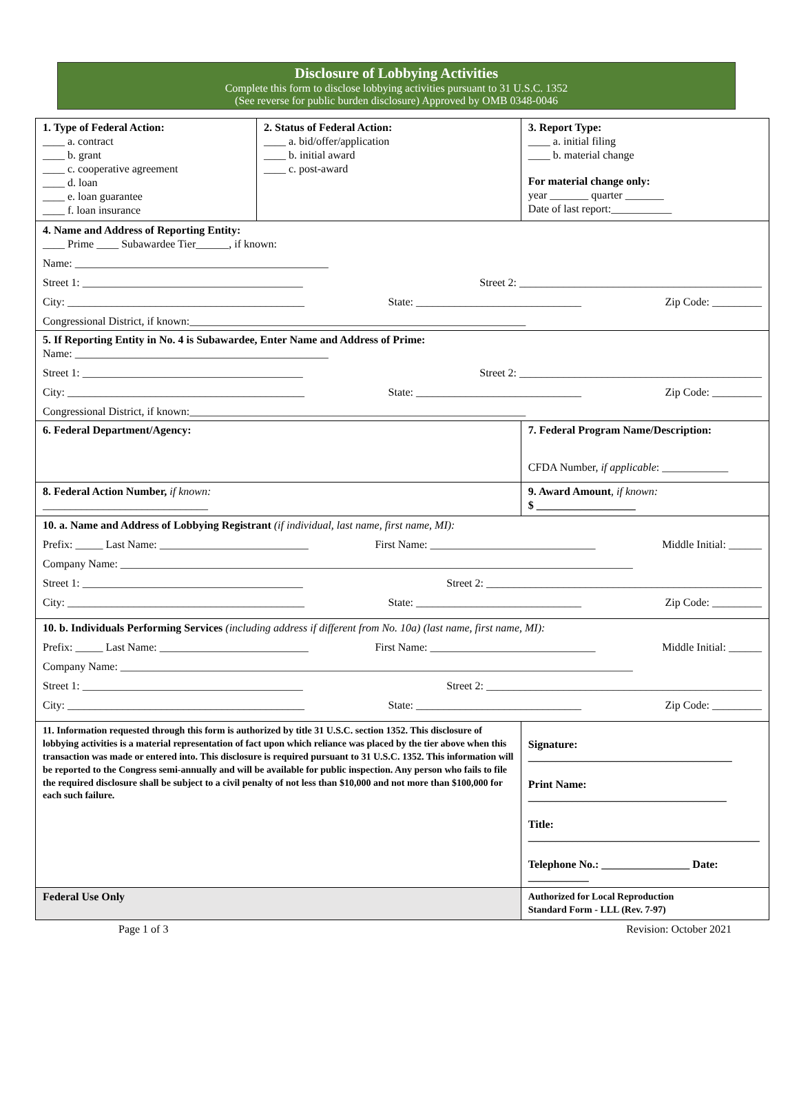Disclosure of Lobbying Activities
Complete this form to disclose lobbying activities pursuant to 31 U.S.C. 1352
(See reverse for public burden disclosure) Approved by OMB 0348-0046
| 1. Type of Federal Action: ____ a. contract ____ b. grant ____ c. cooperative agreement ____ d. loan ____ e. loan guarantee ____ f. loan insurance | 2. Status of Federal Action: ____ a. bid/offer/application ____ b. initial award ____ c. post-award | | 3. Report Type: ____ a. initial filing ____ b. material change For material change only: year _______ quarter _______ Date of last report:___________ |
| 4. Name and Address of Reporting Entity: ____ Prime ____ Subawardee Tier______, if known: Name: ______________________________________________ Street 1: ________________________________________ Street 2: ____________________________________________ City: ___________________________________________ State: ______________________________ Zip Code: _________ Congressional District, if known:_____________________________________________________________ | | | |
| 5. If Reporting Entity in No. 4 is Subawardee, Enter Name and Address of Prime: Name: ______________________________________________ Street 1: ________________________________________ Street 2: ____________________________________________ City: ___________________________________________ State: ______________________________ Zip Code: _________ Congressional District, if known:_____________________________________________________________ | | | |
| 6. Federal Department/Agency: | | 7. Federal Program Name/Description: CFDA Number, if applicable : ____________ | |
| 8. Federal Action Number, if known: ______________________________ | | 9. Award Amount , if known: $ __________________ | |
| 10. a. Name and Address of Lobbying Registrant (if individual, last name, first name, MI): Prefix: _____ Last Name: ___________________________ First Name: ______________________________ Middle Initial: ______ Company Name: _____________________________________________________________________________________________ Street 1: ________________________________________ Street 2: __________________________________________________ City: ___________________________________________ State: ______________________________ Zip Code: _________ | | | |
| 10. b. Individuals Performing Services (including address if different from No. 10a) (last name, first name, MI): Prefix: _____ Last Name: ___________________________ First Name: ______________________________ Middle Initial: ______ Company Name: _____________________________________________________________________________________________ Street 1: ________________________________________ Street 2: __________________________________________________ City: ___________________________________________ State: ______________________________ Zip Code: _________ | | | |
| 11. Information requested through this form is authorized by title 31 U.S.C. section 1352. This disclosure of lobbying activities is a material representation of fact upon which reliance was placed by the tier above when this transaction was made or entered into. This disclosure is required pursuant to 31 U.S.C. 1352. This information will be reported to the Congress semi-annually and will be available for public inspection. Any person who fails to file the required disclosure shall be subject to a civil penalty of not less than $10,000 and not more than $100,000 for each such failure. | | Signature: _____________________________________ Print Name: ____________________________________ Title: __________________________________________ Telephone No.: ________________ Date: ___________ | |
| Federal Use Only | | Authorized for Local Reproduction Standard Form - LLL (Rev. 7-97) | |
Page 1 of 3 Revision: October 2021